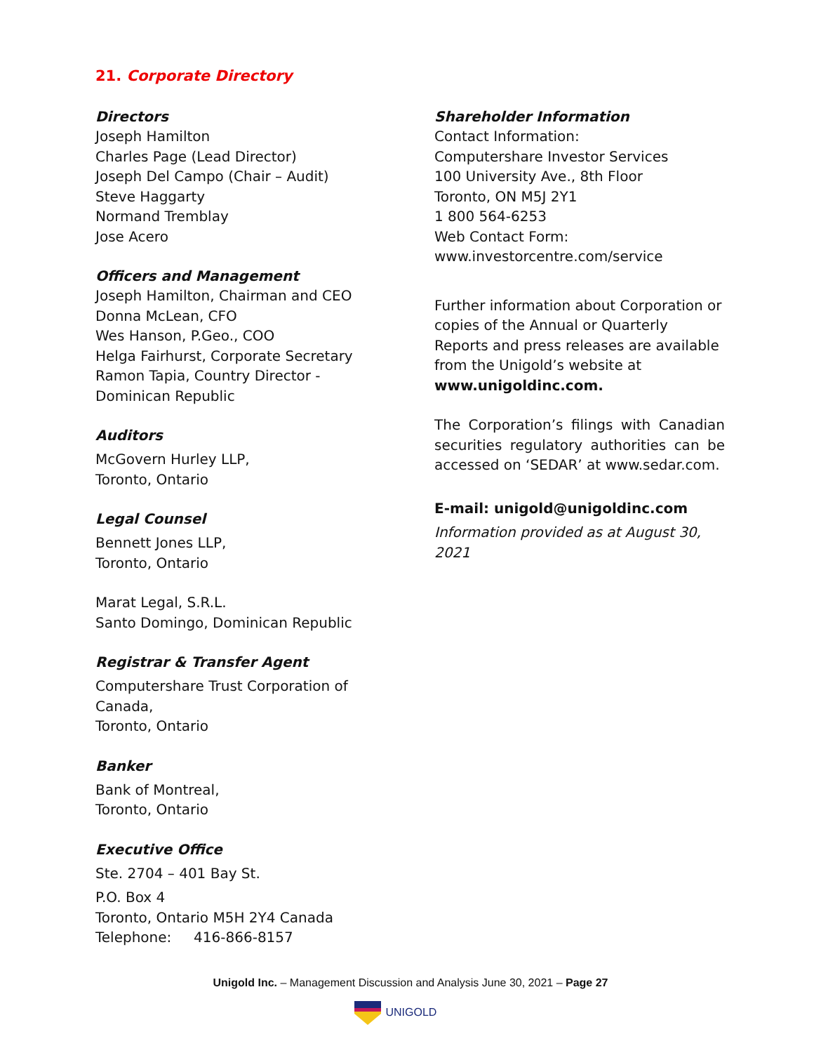21. Corporate Directory
Directors
Joseph Hamilton
Charles Page (Lead Director)
Joseph Del Campo (Chair – Audit)
Steve Haggarty
Normand Tremblay
Jose Acero
Officers and Management
Joseph Hamilton, Chairman and CEO
Donna McLean, CFO
Wes Hanson, P.Geo., COO
Helga Fairhurst, Corporate Secretary
Ramon Tapia, Country Director -
Dominican Republic
Auditors
McGovern Hurley LLP,
Toronto, Ontario
Legal Counsel
Bennett Jones LLP,
Toronto, Ontario
Marat Legal, S.R.L.
Santo Domingo, Dominican Republic
Registrar & Transfer Agent
Computershare Trust Corporation of Canada,
Toronto, Ontario
Banker
Bank of Montreal,
Toronto, Ontario
Executive Office
Ste. 2704 – 401 Bay St.
P.O. Box 4
Toronto, Ontario M5H 2Y4 Canada
Telephone: 416-866-8157
Shareholder Information
Contact Information:
Computershare Investor Services
100 University Ave., 8th Floor
Toronto, ON M5J 2Y1
1 800 564-6253
Web Contact Form:
www.investorcentre.com/service
Further information about Corporation or copies of the Annual or Quarterly Reports and press releases are available from the Unigold’s website at
www.unigoldinc.com.
The Corporation’s filings with Canadian securities regulatory authorities can be accessed on ‘SEDAR’ at www.sedar.com.
E-mail: unigold@unigoldinc.com
Information provided as at August 30, 2021
Unigold Inc. – Management Discussion and Analysis June 30, 2021 – Page 27
UNIGOLD